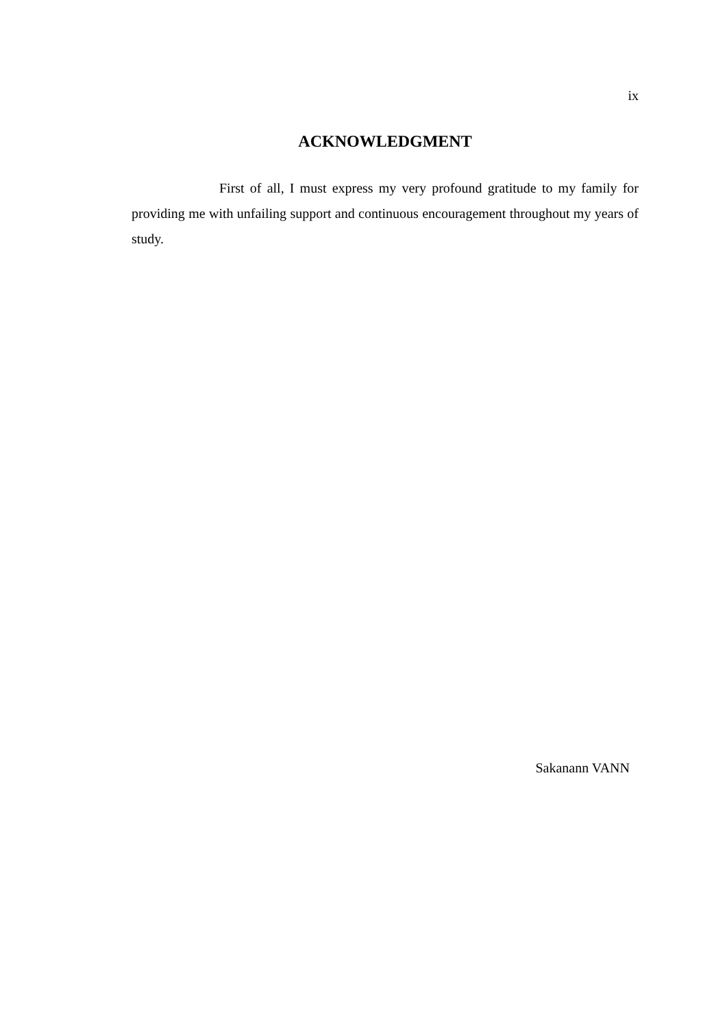ix
ACKNOWLEDGMENT
First of all, I must express my very profound gratitude to my family for providing me with unfailing support and continuous encouragement throughout my years of study.
Sakanann VANN